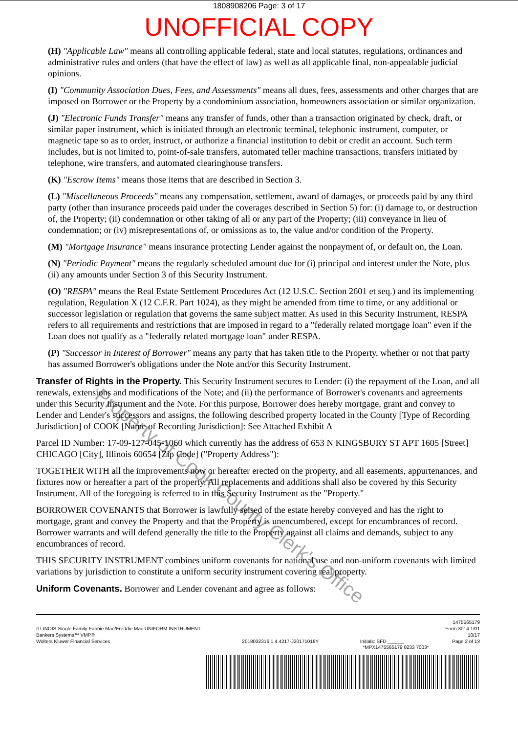1808908206 Page: 3 of 17
UNOFFICIAL COPY
(H) "Applicable Law" means all controlling applicable federal, state and local statutes, regulations, ordinances and administrative rules and orders (that have the effect of law) as well as all applicable final, non-appealable judicial opinions.
(I) "Community Association Dues, Fees, and Assessments" means all dues, fees, assessments and other charges that are imposed on Borrower or the Property by a condominium association, homeowners association or similar organization.
(J) "Electronic Funds Transfer" means any transfer of funds, other than a transaction originated by check, draft, or similar paper instrument, which is initiated through an electronic terminal, telephonic instrument, computer, or magnetic tape so as to order, instruct, or authorize a financial institution to debit or credit an account. Such term includes, but is not limited to, point-of-sale transfers, automated teller machine transactions, transfers initiated by telephone, wire transfers, and automated clearinghouse transfers.
(K) "Escrow Items" means those items that are described in Section 3.
(L) "Miscellaneous Proceeds" means any compensation, settlement, award of damages, or proceeds paid by any third party (other than insurance proceeds paid under the coverages described in Section 5) for: (i) damage to, or destruction of, the Property; (ii) condemnation or other taking of all or any part of the Property; (iii) conveyance in lieu of condemnation; or (iv) misrepresentations of, or omissions as to, the value and/or condition of the Property.
(M) "Mortgage Insurance" means insurance protecting Lender against the nonpayment of, or default on, the Loan.
(N) "Periodic Payment" means the regularly scheduled amount due for (i) principal and interest under the Note, plus (ii) any amounts under Section 3 of this Security Instrument.
(O) "RESPA" means the Real Estate Settlement Procedures Act (12 U.S.C. Section 2601 et seq.) and its implementing regulation, Regulation X (12 C.F.R. Part 1024), as they might be amended from time to time, or any additional or successor legislation or regulation that governs the same subject matter. As used in this Security Instrument, RESPA refers to all requirements and restrictions that are imposed in regard to a "federally related mortgage loan" even if the Loan does not qualify as a "federally related mortgage loan" under RESPA.
(P) "Successor in Interest of Borrower" means any party that has taken title to the Property, whether or not that party has assumed Borrower's obligations under the Note and/or this Security Instrument.
Transfer of Rights in the Property. This Security Instrument secures to Lender: (i) the repayment of the Loan, and all renewals, extensions and modifications of the Note; and (ii) the performance of Borrower's covenants and agreements under this Security Instrument and the Note. For this purpose, Borrower does hereby mortgage, grant and convey to Lender and Lender's successors and assigns, the following described property located in the County [Type of Recording Jurisdiction] of COOK [Name of Recording Jurisdiction]: See Attached Exhibit A
Parcel ID Number: 17-09-127-045-1060 which currently has the address of 653 N KINGSBURY ST APT 1605 [Street] CHICAGO [City], Illinois 60654 [Zip Code] ("Property Address"):
TOGETHER WITH all the improvements now or hereafter erected on the property, and all easements, appurtenances, and fixtures now or hereafter a part of the property. All replacements and additions shall also be covered by this Security Instrument. All of the foregoing is referred to in this Security Instrument as the "Property."
BORROWER COVENANTS that Borrower is lawfully seised of the estate hereby conveyed and has the right to mortgage, grant and convey the Property and that the Property is unencumbered, except for encumbrances of record. Borrower warrants and will defend generally the title to the Property against all claims and demands, subject to any encumbrances of record.
THIS SECURITY INSTRUMENT combines uniform covenants for national use and non-uniform covenants with limited variations by jurisdiction to constitute a uniform security instrument covering real property.
Uniform Covenants. Borrower and Lender covenant and agree as follows:
ILLINOIS-Single Family-Fannie Mae/Freddie Mac UNIFORM INSTRUMENT
Bankers Systems™ VMP®
Wolters Kluwer Financial Services
2018032316.1.4.4217-J20171016Y
Initials: SFD ______ 1475565179
Form 3014 1/01
10/17
Page 2 of 13
*MPX1475565179 0233 7003*
Property of Cook County Clerk's Office